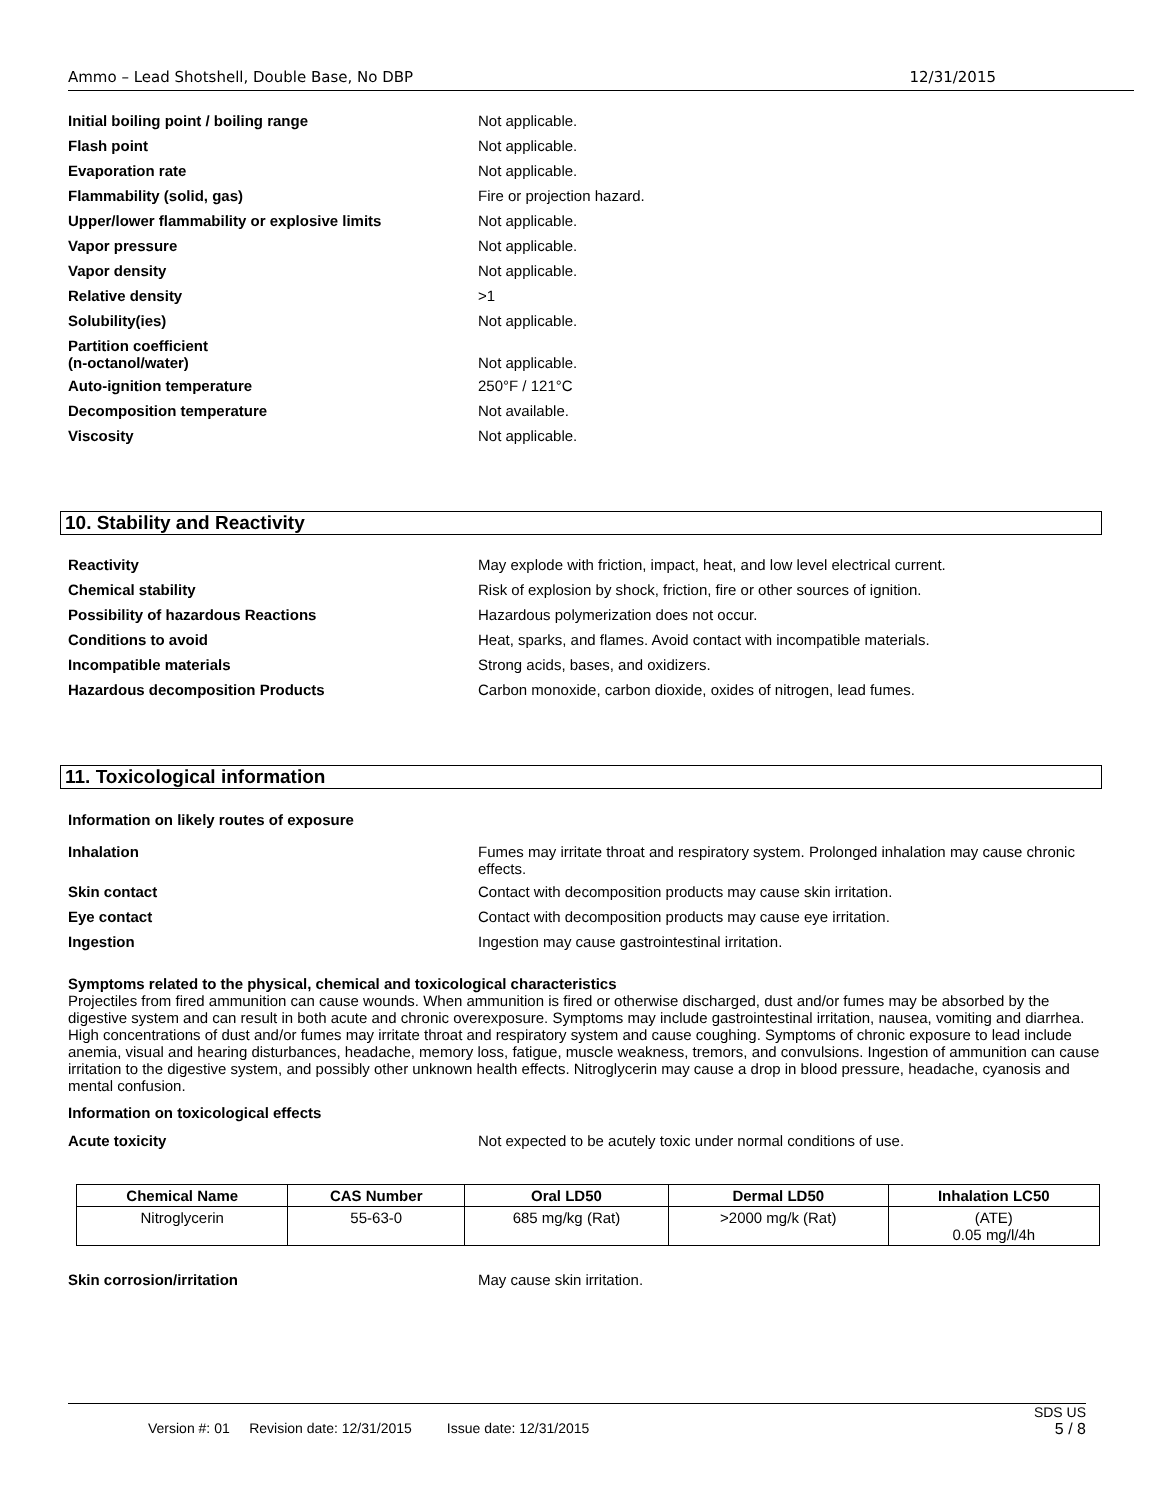Ammo – Lead Shotshell, Double Base, No DBP 12/31/2015
| Initial boiling point / boiling range | Not applicable. |
| Flash point | Not applicable. |
| Evaporation rate | Not applicable. |
| Flammability (solid, gas) | Fire or projection hazard. |
| Upper/lower flammability or explosive limits | Not applicable. |
| Vapor pressure | Not applicable. |
| Vapor density | Not applicable. |
| Relative density | >1 |
| Solubility(ies) | Not applicable. |
| Partition coefficient (n-octanol/water) | Not applicable. |
| Auto-ignition temperature | 250°F / 121°C |
| Decomposition temperature | Not available. |
| Viscosity | Not applicable. |
10. Stability and Reactivity
| Reactivity | May explode with friction, impact, heat, and low level electrical current. |
| Chemical stability | Risk of explosion by shock, friction, fire or other sources of ignition. |
| Possibility of hazardous Reactions | Hazardous polymerization does not occur. |
| Conditions to avoid | Heat, sparks, and flames. Avoid contact with incompatible materials. |
| Incompatible materials | Strong acids, bases, and oxidizers. |
| Hazardous decomposition Products | Carbon monoxide, carbon dioxide, oxides of nitrogen, lead fumes. |
11. Toxicological information
Information on likely routes of exposure
| Inhalation | Fumes may irritate throat and respiratory system. Prolonged inhalation may cause chronic effects. |
| Skin contact | Contact with decomposition products may cause skin irritation. |
| Eye contact | Contact with decomposition products may cause eye irritation. |
| Ingestion | Ingestion may cause gastrointestinal irritation. |
Symptoms related to the physical, chemical and toxicological characteristics
Projectiles from fired ammunition can cause wounds. When ammunition is fired or otherwise discharged, dust and/or fumes may be absorbed by the digestive system and can result in both acute and chronic overexposure. Symptoms may include gastrointestinal irritation, nausea, vomiting and diarrhea. High concentrations of dust and/or fumes may irritate throat and respiratory system and cause coughing. Symptoms of chronic exposure to lead include anemia, visual and hearing disturbances, headache, memory loss, fatigue, muscle weakness, tremors, and convulsions. Ingestion of ammunition can cause irritation to the digestive system, and possibly other unknown health effects. Nitroglycerin may cause a drop in blood pressure, headache, cyanosis and mental confusion.
Information on toxicological effects
| Acute toxicity | Not expected to be acutely toxic under normal conditions of use. |
| Chemical Name | CAS Number | Oral LD50 | Dermal LD50 | Inhalation LC50 |
| --- | --- | --- | --- | --- |
| Nitroglycerin | 55-63-0 | 685 mg/kg (Rat) | >2000 mg/k (Rat) | (ATE) 0.05 mg/l/4h |
| Skin corrosion/irritation | May cause skin irritation. |
SDS US
Version #: 01 Revision date: 12/31/2015 Issue date: 12/31/2015 5 / 8